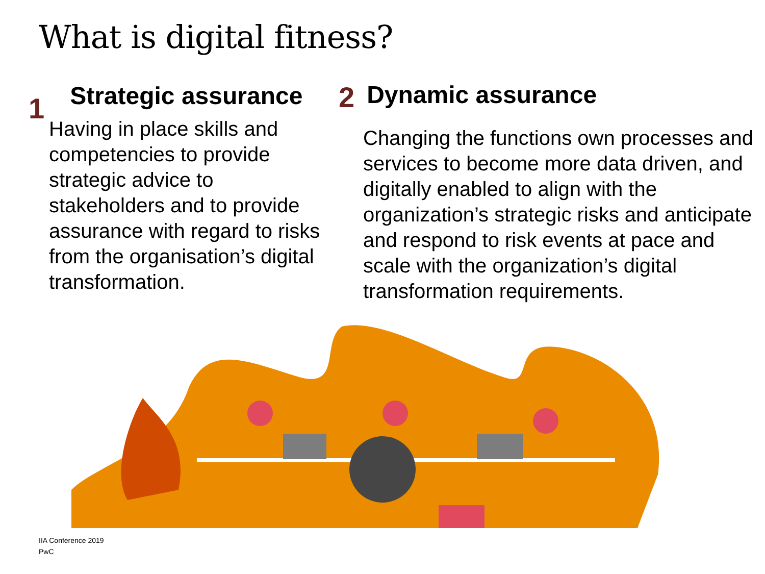What is digital fitness?
1 Strategic assurance
Having in place skills and competencies to provide strategic advice to stakeholders and to provide assurance with regard to risks from the organisation’s digital transformation.
2 Dynamic assurance
Changing the functions own processes and services to become more data driven, and digitally enabled to align with the organization’s strategic risks and anticipate and respond to risk events at pace and scale with the organization’s digital transformation requirements.
IIA Conference 2019
PwC